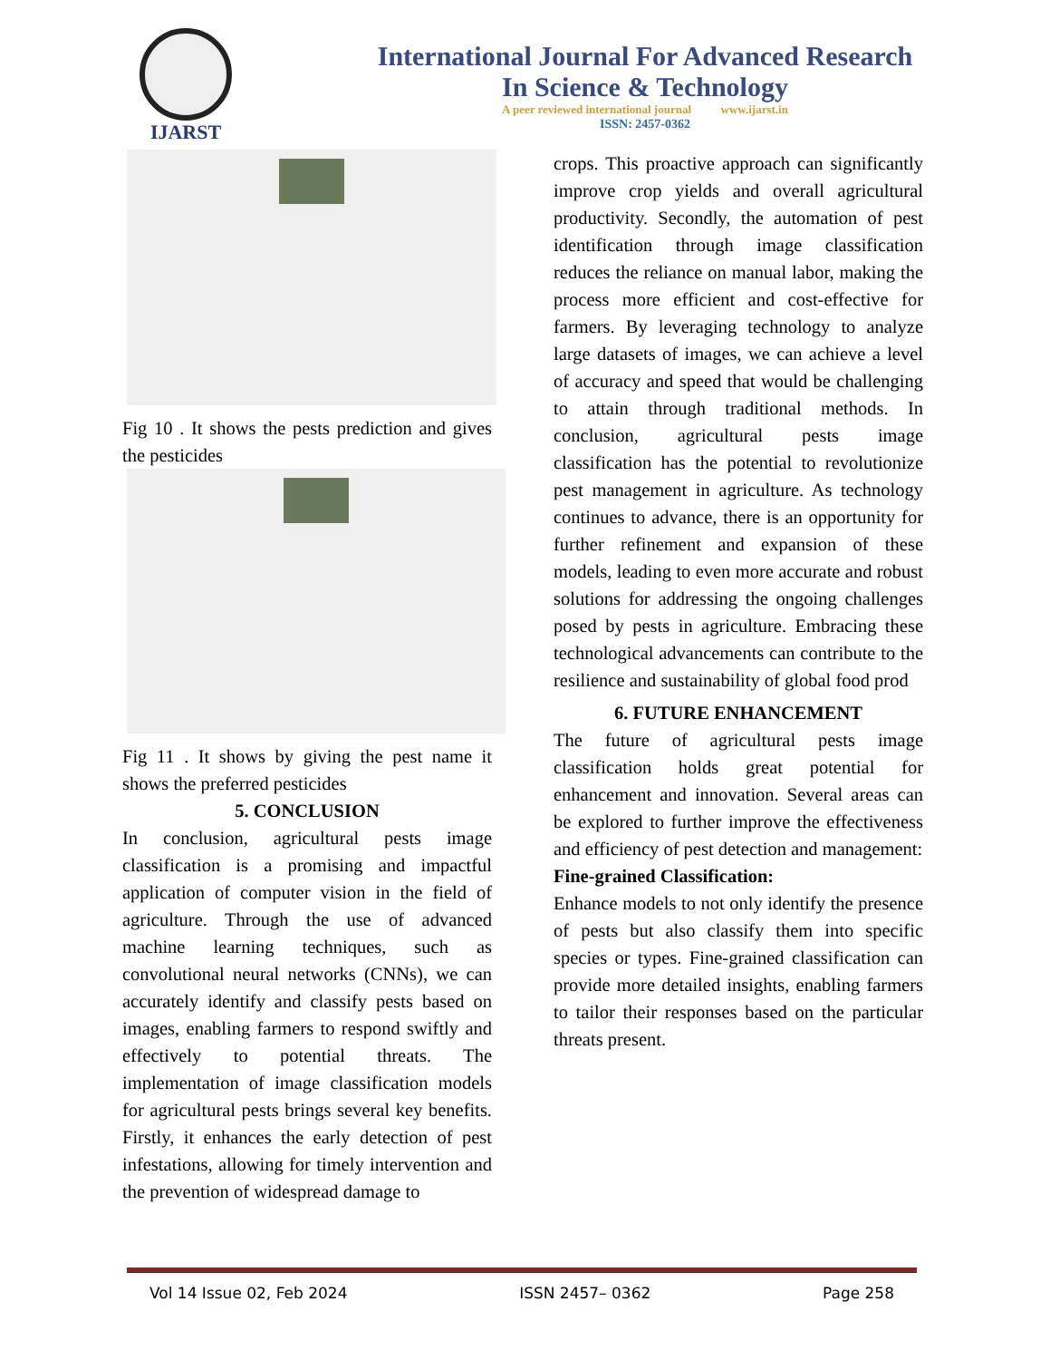IJARST
International Journal For Advanced Research
In Science & Technology
A peer reviewed international journal www.ijarst.in
ISSN: 2457-0362
Fig 10 . It shows the pests prediction and gives the pesticides
Fig 11 . It shows by giving the pest name it shows the preferred pesticides
5. CONCLUSION
In conclusion, agricultural pests image classification is a promising and impactful application of computer vision in the field of agriculture. Through the use of advanced machine learning techniques, such as convolutional neural networks (CNNs), we can accurately identify and classify pests based on images, enabling farmers to respond swiftly and effectively to potential threats. The implementation of image classification models for agricultural pests brings several key benefits. Firstly, it enhances the early detection of pest infestations, allowing for timely intervention and the prevention of widespread damage to
crops. This proactive approach can significantly improve crop yields and overall agricultural productivity. Secondly, the automation of pest identification through image classification reduces the reliance on manual labor, making the process more efficient and cost-effective for farmers. By leveraging technology to analyze large datasets of images, we can achieve a level of accuracy and speed that would be challenging to attain through traditional methods. In conclusion, agricultural pests image classification has the potential to revolutionize pest management in agriculture. As technology continues to advance, there is an opportunity for further refinement and expansion of these models, leading to even more accurate and robust solutions for addressing the ongoing challenges posed by pests in agriculture. Embracing these technological advancements can contribute to the resilience and sustainability of global food prod
6. FUTURE ENHANCEMENT
The future of agricultural pests image classification holds great potential for enhancement and innovation. Several areas can be explored to further improve the effectiveness and efficiency of pest detection and management:
Fine-grained Classification:
Enhance models to not only identify the presence of pests but also classify them into specific species or types. Fine-grained classification can provide more detailed insights, enabling farmers to tailor their responses based on the particular threats present.
Vol 14 Issue 02, Feb 2024 ISSN 2457– 0362 Page 258